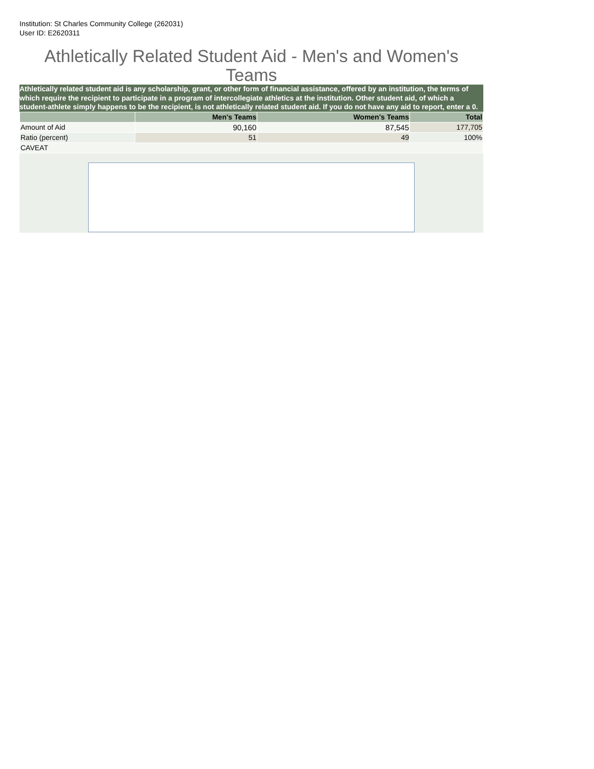Institution: St Charles Community College (262031)
User ID: E2620311
Athletically Related Student Aid - Men's and Women's Teams
Athletically related student aid is any scholarship, grant, or other form of financial assistance, offered by an institution, the terms of which require the recipient to participate in a program of intercollegiate athletics at the institution. Other student aid, of which a student-athlete simply happens to be the recipient, is not athletically related student aid. If you do not have any aid to report, enter a 0.
| | Men's Teams | Women's Teams | Total |
| --- | --- | --- | --- |
| Amount of Aid | 90,160 | 87,545 | 177,705 |
| Ratio (percent) | 51 | 49 | 100% |
| CAVEAT | | | |